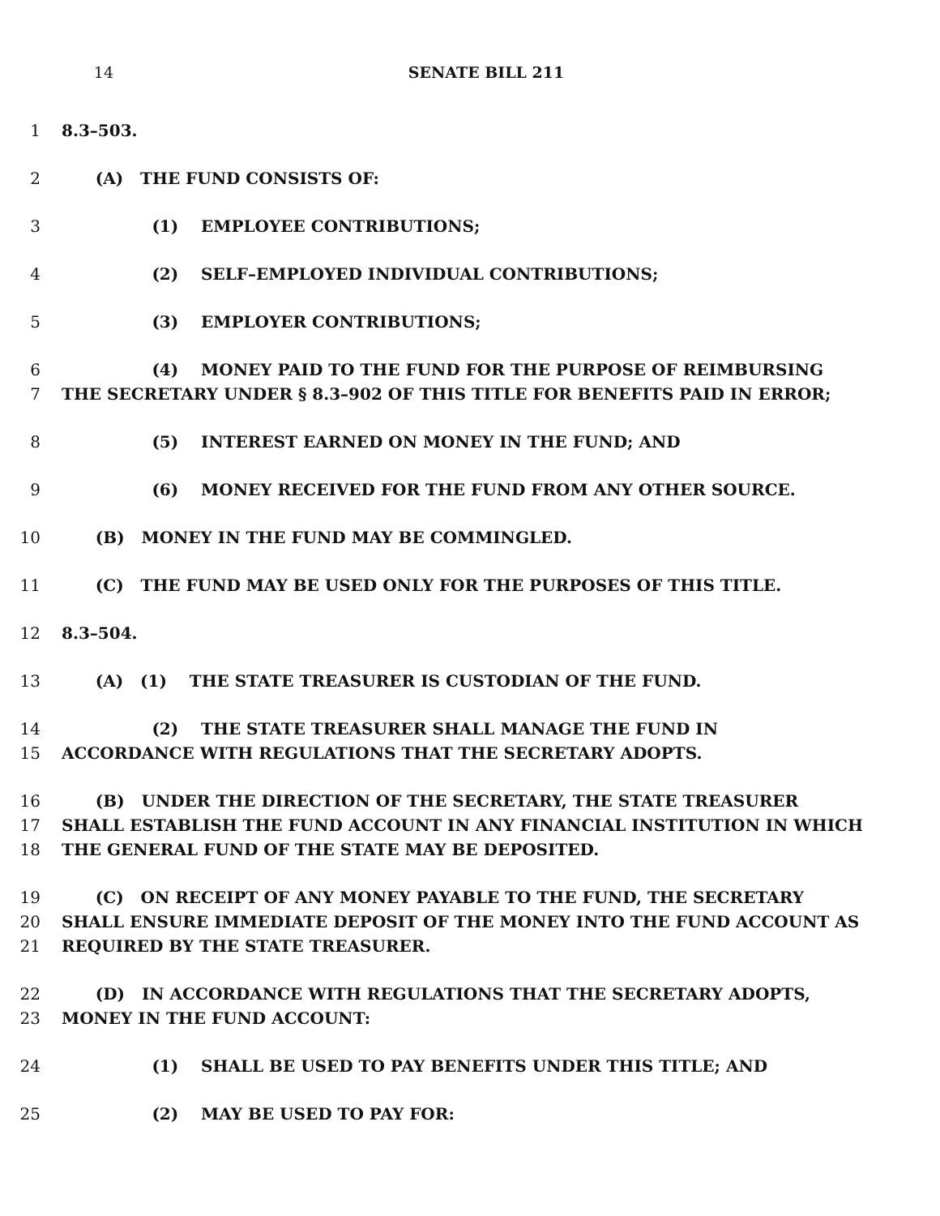14 SENATE BILL 211
1 8.3–503.
2 (A) THE FUND CONSISTS OF:
3 (1) EMPLOYEE CONTRIBUTIONS;
4 (2) SELF–EMPLOYED INDIVIDUAL CONTRIBUTIONS;
5 (3) EMPLOYER CONTRIBUTIONS;
6 (4) MONEY PAID TO THE FUND FOR THE PURPOSE OF REIMBURSING
7 THE SECRETARY UNDER § 8.3–902 OF THIS TITLE FOR BENEFITS PAID IN ERROR;
8 (5) INTEREST EARNED ON MONEY IN THE FUND; AND
9 (6) MONEY RECEIVED FOR THE FUND FROM ANY OTHER SOURCE.
10 (B) MONEY IN THE FUND MAY BE COMMINGLED.
11 (C) THE FUND MAY BE USED ONLY FOR THE PURPOSES OF THIS TITLE.
12 8.3–504.
13 (A) (1) THE STATE TREASURER IS CUSTODIAN OF THE FUND.
14 (2) THE STATE TREASURER SHALL MANAGE THE FUND IN
15 ACCORDANCE WITH REGULATIONS THAT THE SECRETARY ADOPTS.
16 (B) UNDER THE DIRECTION OF THE SECRETARY, THE STATE TREASURER
17 SHALL ESTABLISH THE FUND ACCOUNT IN ANY FINANCIAL INSTITUTION IN WHICH
18 THE GENERAL FUND OF THE STATE MAY BE DEPOSITED.
19 (C) ON RECEIPT OF ANY MONEY PAYABLE TO THE FUND, THE SECRETARY
20 SHALL ENSURE IMMEDIATE DEPOSIT OF THE MONEY INTO THE FUND ACCOUNT AS
21 REQUIRED BY THE STATE TREASURER.
22 (D) IN ACCORDANCE WITH REGULATIONS THAT THE SECRETARY ADOPTS,
23 MONEY IN THE FUND ACCOUNT:
24 (1) SHALL BE USED TO PAY BENEFITS UNDER THIS TITLE; AND
25 (2) MAY BE USED TO PAY FOR: